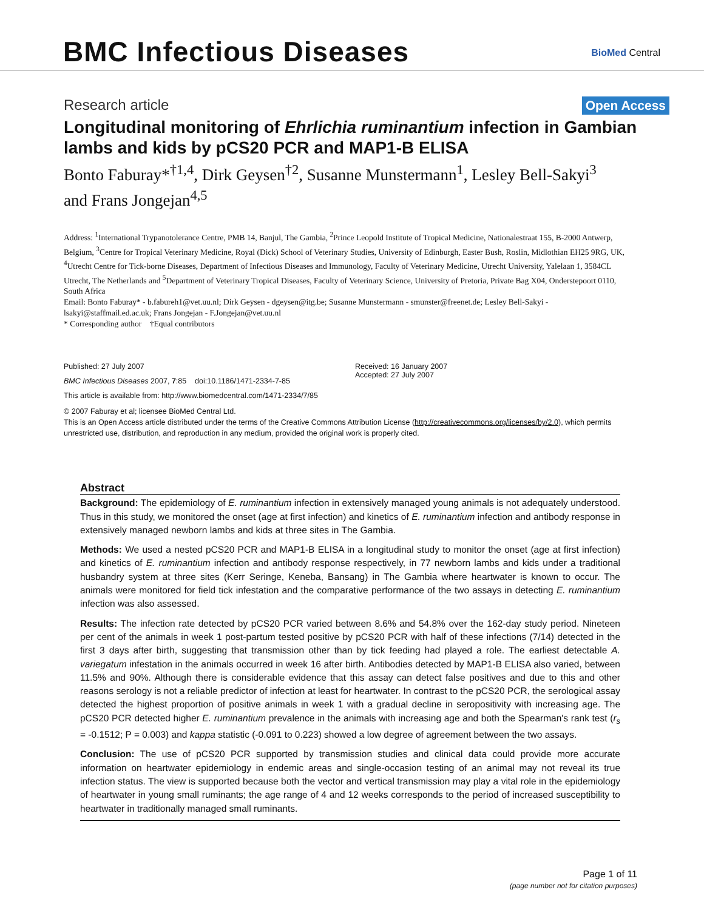BMC Infectious Diseases BioMed Central
Research article Open Access
Longitudinal monitoring of Ehrlichia ruminantium infection in Gambian lambs and kids by pCS20 PCR and MAP1-B ELISA
Bonto Faburay*<sup>†1,4</sup>, Dirk Geysen<sup>†2</sup>, Susanne Munstermann<sup>1</sup>, Lesley Bell-Sakyi<sup>3</sup> and Frans Jongejan<sup>4,5</sup>
Address: <sup>1</sup>International Trypanotolerance Centre, PMB 14, Banjul, The Gambia, <sup>2</sup>Prince Leopold Institute of Tropical Medicine, Nationalestraat 155, B-2000 Antwerp, Belgium, <sup>3</sup>Centre for Tropical Veterinary Medicine, Royal (Dick) School of Veterinary Studies, University of Edinburgh, Easter Bush, Roslin, Midlothian EH25 9RG, UK, <sup>4</sup>Utrecht Centre for Tick-borne Diseases, Department of Infectious Diseases and Immunology, Faculty of Veterinary Medicine, Utrecht University, Yalelaan 1, 3584CL Utrecht, The Netherlands and <sup>5</sup>Department of Veterinary Tropical Diseases, Faculty of Veterinary Science, University of Pretoria, Private Bag X04, Onderstepoort 0110, South Africa
Email: Bonto Faburay* - b.fabureh1@vet.uu.nl; Dirk Geysen - dgeysen@itg.be; Susanne Munstermann - smunster@freenet.de; Lesley Bell-Sakyi - lsakyi@staffmail.ed.ac.uk; Frans Jongejan - F.Jongejan@vet.uu.nl
* Corresponding author †Equal contributors
Published: 27 July 2007
BMC Infectious Diseases 2007, 7:85 doi:10.1186/1471-2334-7-85
This article is available from: http://www.biomedcentral.com/1471-2334/7/85
Received: 16 January 2007
Accepted: 27 July 2007
© 2007 Faburay et al; licensee BioMed Central Ltd.
This is an Open Access article distributed under the terms of the Creative Commons Attribution License (http://creativecommons.org/licenses/by/2.0), which permits unrestricted use, distribution, and reproduction in any medium, provided the original work is properly cited.
Abstract
Background: The epidemiology of E. ruminantium infection in extensively managed young animals is not adequately understood. Thus in this study, we monitored the onset (age at first infection) and kinetics of E. ruminantium infection and antibody response in extensively managed newborn lambs and kids at three sites in The Gambia.
Methods: We used a nested pCS20 PCR and MAP1-B ELISA in a longitudinal study to monitor the onset (age at first infection) and kinetics of E. ruminantium infection and antibody response respectively, in 77 newborn lambs and kids under a traditional husbandry system at three sites (Kerr Seringe, Keneba, Bansang) in The Gambia where heartwater is known to occur. The animals were monitored for field tick infestation and the comparative performance of the two assays in detecting E. ruminantium infection was also assessed.
Results: The infection rate detected by pCS20 PCR varied between 8.6% and 54.8% over the 162-day study period. Nineteen per cent of the animals in week 1 post-partum tested positive by pCS20 PCR with half of these infections (7/14) detected in the first 3 days after birth, suggesting that transmission other than by tick feeding had played a role. The earliest detectable A. variegatum infestation in the animals occurred in week 16 after birth. Antibodies detected by MAP1-B ELISA also varied, between 11.5% and 90%. Although there is considerable evidence that this assay can detect false positives and due to this and other reasons serology is not a reliable predictor of infection at least for heartwater. In contrast to the pCS20 PCR, the serological assay detected the highest proportion of positive animals in week 1 with a gradual decline in seropositivity with increasing age. The pCS20 PCR detected higher E. ruminantium prevalence in the animals with increasing age and both the Spearman's rank test (r<sub>s</sub> = -0.1512; P = 0.003) and kappa statistic (-0.091 to 0.223) showed a low degree of agreement between the two assays.
Conclusion: The use of pCS20 PCR supported by transmission studies and clinical data could provide more accurate information on heartwater epidemiology in endemic areas and single-occasion testing of an animal may not reveal its true infection status. The view is supported because both the vector and vertical transmission may play a vital role in the epidemiology of heartwater in young small ruminants; the age range of 4 and 12 weeks corresponds to the period of increased susceptibility to heartwater in traditionally managed small ruminants.
Page 1 of 11
(page number not for citation purposes)